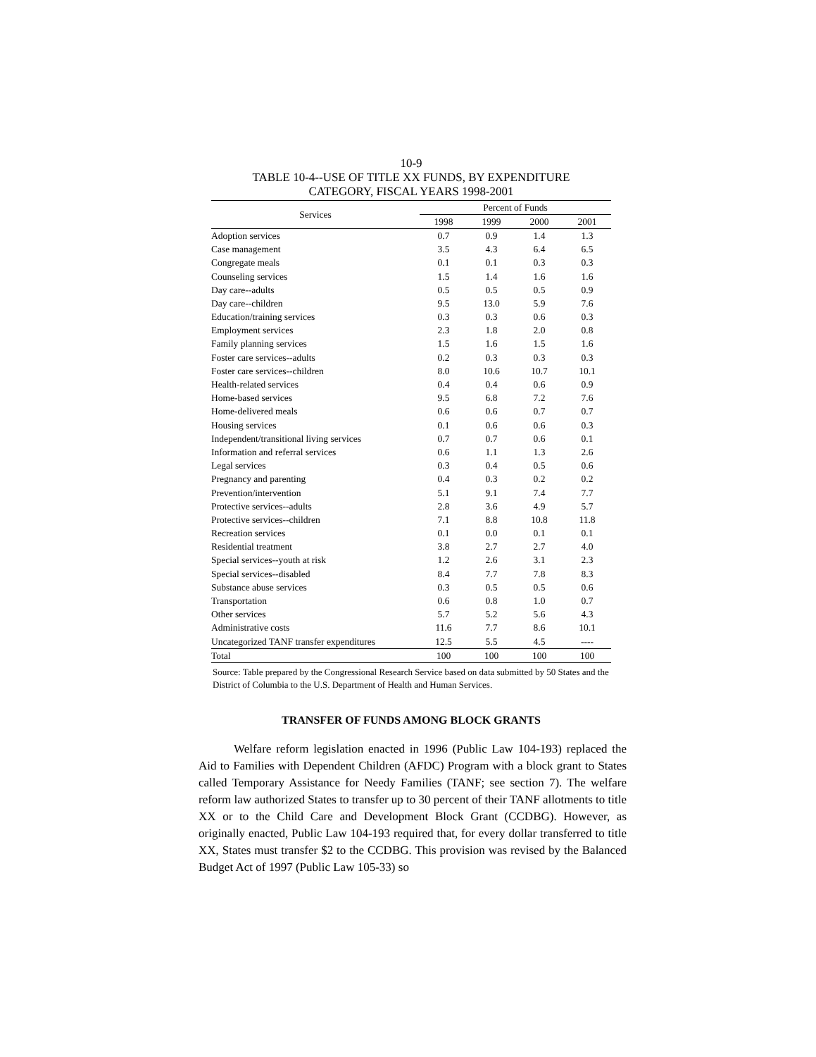10-9
TABLE 10-4--USE OF TITLE XX FUNDS, BY EXPENDITURE
CATEGORY, FISCAL YEARS 1998-2001
| Services | Percent of Funds | | | |
| --- | --- | --- | --- | --- |
| | 1998 | 1999 | 2000 | 2001 |
| Adoption services | 0.7 | 0.9 | 1.4 | 1.3 |
| Case management | 3.5 | 4.3 | 6.4 | 6.5 |
| Congregate meals | 0.1 | 0.1 | 0.3 | 0.3 |
| Counseling services | 1.5 | 1.4 | 1.6 | 1.6 |
| Day care--adults | 0.5 | 0.5 | 0.5 | 0.9 |
| Day care--children | 9.5 | 13.0 | 5.9 | 7.6 |
| Education/training services | 0.3 | 0.3 | 0.6 | 0.3 |
| Employment services | 2.3 | 1.8 | 2.0 | 0.8 |
| Family planning services | 1.5 | 1.6 | 1.5 | 1.6 |
| Foster care services--adults | 0.2 | 0.3 | 0.3 | 0.3 |
| Foster care services--children | 8.0 | 10.6 | 10.7 | 10.1 |
| Health-related services | 0.4 | 0.4 | 0.6 | 0.9 |
| Home-based services | 9.5 | 6.8 | 7.2 | 7.6 |
| Home-delivered meals | 0.6 | 0.6 | 0.7 | 0.7 |
| Housing services | 0.1 | 0.6 | 0.6 | 0.3 |
| Independent/transitional living services | 0.7 | 0.7 | 0.6 | 0.1 |
| Information and referral services | 0.6 | 1.1 | 1.3 | 2.6 |
| Legal services | 0.3 | 0.4 | 0.5 | 0.6 |
| Pregnancy and parenting | 0.4 | 0.3 | 0.2 | 0.2 |
| Prevention/intervention | 5.1 | 9.1 | 7.4 | 7.7 |
| Protective services--adults | 2.8 | 3.6 | 4.9 | 5.7 |
| Protective services--children | 7.1 | 8.8 | 10.8 | 11.8 |
| Recreation services | 0.1 | 0.0 | 0.1 | 0.1 |
| Residential treatment | 3.8 | 2.7 | 2.7 | 4.0 |
| Special services--youth at risk | 1.2 | 2.6 | 3.1 | 2.3 |
| Special services--disabled | 8.4 | 7.7 | 7.8 | 8.3 |
| Substance abuse services | 0.3 | 0.5 | 0.5 | 0.6 |
| Transportation | 0.6 | 0.8 | 1.0 | 0.7 |
| Other services | 5.7 | 5.2 | 5.6 | 4.3 |
| Administrative costs | 11.6 | 7.7 | 8.6 | 10.1 |
| Uncategorized TANF transfer expenditures | 12.5 | 5.5 | 4.5 | ---- |
| Total | 100 | 100 | 100 | 100 |
Source: Table prepared by the Congressional Research Service based on data submitted by 50 States and the District of Columbia to the U.S. Department of Health and Human Services.
TRANSFER OF FUNDS AMONG BLOCK GRANTS
Welfare reform legislation enacted in 1996 (Public Law 104-193) replaced the Aid to Families with Dependent Children (AFDC) Program with a block grant to States called Temporary Assistance for Needy Families (TANF; see section 7). The welfare reform law authorized States to transfer up to 30 percent of their TANF allotments to title XX or to the Child Care and Development Block Grant (CCDBG). However, as originally enacted, Public Law 104-193 required that, for every dollar transferred to title XX, States must transfer $2 to the CCDBG. This provision was revised by the Balanced Budget Act of 1997 (Public Law 105-33) so